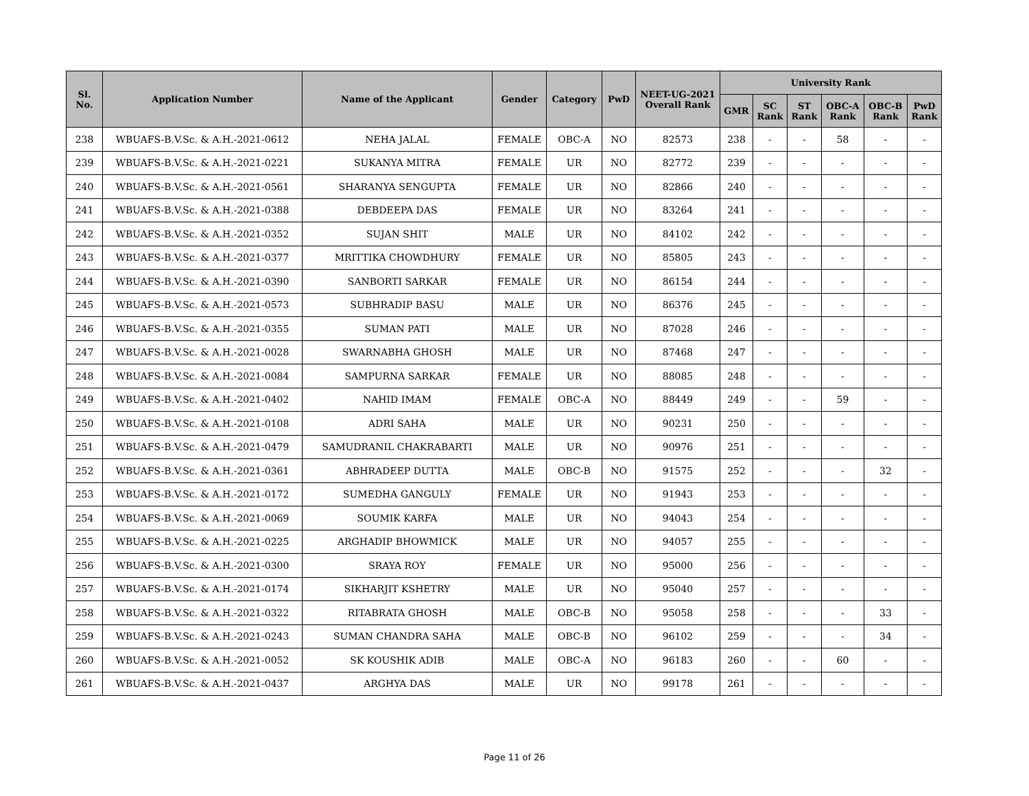| Sl. No. | Application Number | Name of the Applicant | Gender | Category | PwD | NEET-UG-2021 Overall Rank | University Rank | | | | | |
| --- | --- | --- | --- | --- | --- | --- | --- | --- | --- | --- | --- | --- |
| | | | | | | | GMR | SC Rank | ST Rank | OBC-A Rank | OBC-B Rank | PwD Rank |
| 238 | WBUAFS-B.V.Sc. & A.H.-2021-0612 | NEHA JALAL | FEMALE | OBC-A | NO | 82573 | 238 | - | - | 58 | - | - |
| 239 | WBUAFS-B.V.Sc. & A.H.-2021-0221 | SUKANYA MITRA | FEMALE | UR | NO | 82772 | 239 | - | - | - | - | - |
| 240 | WBUAFS-B.V.Sc. & A.H.-2021-0561 | SHARANYA SENGUPTA | FEMALE | UR | NO | 82866 | 240 | - | - | - | - | - |
| 241 | WBUAFS-B.V.Sc. & A.H.-2021-0388 | DEBDEEPA DAS | FEMALE | UR | NO | 83264 | 241 | - | - | - | - | - |
| 242 | WBUAFS-B.V.Sc. & A.H.-2021-0352 | SUJAN SHIT | MALE | UR | NO | 84102 | 242 | - | - | - | - | - |
| 243 | WBUAFS-B.V.Sc. & A.H.-2021-0377 | MRITTIKA CHOWDHURY | FEMALE | UR | NO | 85805 | 243 | - | - | - | - | - |
| 244 | WBUAFS-B.V.Sc. & A.H.-2021-0390 | SANBORTI SARKAR | FEMALE | UR | NO | 86154 | 244 | - | - | - | - | - |
| 245 | WBUAFS-B.V.Sc. & A.H.-2021-0573 | SUBHRADIP BASU | MALE | UR | NO | 86376 | 245 | - | - | - | - | - |
| 246 | WBUAFS-B.V.Sc. & A.H.-2021-0355 | SUMAN PATI | MALE | UR | NO | 87028 | 246 | - | - | - | - | - |
| 247 | WBUAFS-B.V.Sc. & A.H.-2021-0028 | SWARNABHA GHOSH | MALE | UR | NO | 87468 | 247 | - | - | - | - | - |
| 248 | WBUAFS-B.V.Sc. & A.H.-2021-0084 | SAMPURNA SARKAR | FEMALE | UR | NO | 88085 | 248 | - | - | - | - | - |
| 249 | WBUAFS-B.V.Sc. & A.H.-2021-0402 | NAHID IMAM | FEMALE | OBC-A | NO | 88449 | 249 | - | - | 59 | - | - |
| 250 | WBUAFS-B.V.Sc. & A.H.-2021-0108 | ADRI SAHA | MALE | UR | NO | 90231 | 250 | - | - | - | - | - |
| 251 | WBUAFS-B.V.Sc. & A.H.-2021-0479 | SAMUDRANIL CHAKRABARTI | MALE | UR | NO | 90976 | 251 | - | - | - | - | - |
| 252 | WBUAFS-B.V.Sc. & A.H.-2021-0361 | ABHRADEEP DUTTA | MALE | OBC-B | NO | 91575 | 252 | - | - | - | 32 | - |
| 253 | WBUAFS-B.V.Sc. & A.H.-2021-0172 | SUMEDHA GANGULY | FEMALE | UR | NO | 91943 | 253 | - | - | - | - | - |
| 254 | WBUAFS-B.V.Sc. & A.H.-2021-0069 | SOUMIK KARFA | MALE | UR | NO | 94043 | 254 | - | - | - | - | - |
| 255 | WBUAFS-B.V.Sc. & A.H.-2021-0225 | ARGHADIP BHOWMICK | MALE | UR | NO | 94057 | 255 | - | - | - | - | - |
| 256 | WBUAFS-B.V.Sc. & A.H.-2021-0300 | SRAYA ROY | FEMALE | UR | NO | 95000 | 256 | - | - | - | - | - |
| 257 | WBUAFS-B.V.Sc. & A.H.-2021-0174 | SIKHARJIT KSHETRY | MALE | UR | NO | 95040 | 257 | - | - | - | - | - |
| 258 | WBUAFS-B.V.Sc. & A.H.-2021-0322 | RITABRATA GHOSH | MALE | OBC-B | NO | 95058 | 258 | - | - | - | 33 | - |
| 259 | WBUAFS-B.V.Sc. & A.H.-2021-0243 | SUMAN CHANDRA SAHA | MALE | OBC-B | NO | 96102 | 259 | - | - | - | 34 | - |
| 260 | WBUAFS-B.V.Sc. & A.H.-2021-0052 | SK KOUSHIK ADIB | MALE | OBC-A | NO | 96183 | 260 | - | - | 60 | - | - |
| 261 | WBUAFS-B.V.Sc. & A.H.-2021-0437 | ARGHYA DAS | MALE | UR | NO | 99178 | 261 | - | - | - | - | - |
Page 11 of 26